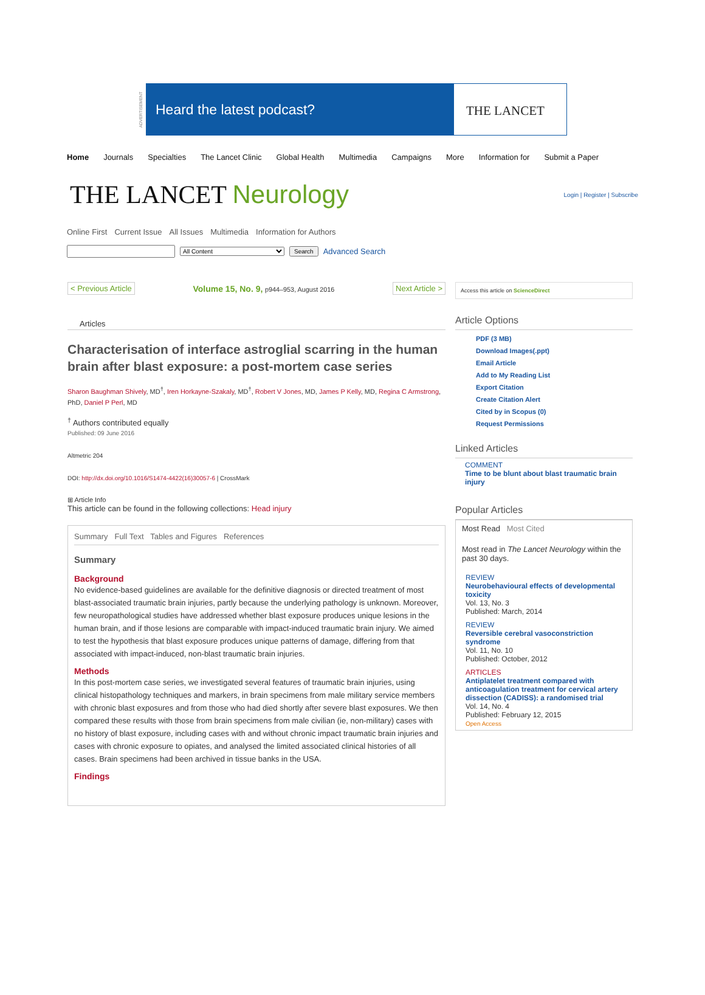ADVERTISEMENT
Heard the latest podcast? THE LANCET
Home Journals Specialties The Lancet Clinic Global Health Multimedia Campaigns More Information for Submit a Paper
THE LANCET Neurology
Login | Register | Subscribe
Online First Current Issue All Issues Multimedia Information for Authors
All Content Search Advanced Search
< Previous Article Volume 15, No. 9, p944–953, August 2016 Next Article >
Articles
Characterisation of interface astroglial scarring in the human brain after blast exposure: a post-mortem case series
Sharon Baughman Shively, MD<sup>†</sup>, Iren Horkayne-Szakaly, MD<sup>†</sup>, Robert V Jones, MD, James P Kelly, MD, Regina C Armstrong, PhD, Daniel P Perl, MD
<sup>†</sup> Authors contributed equally
Published: 09 June 2016
Altmetric 204
DOI: http://dx.doi.org/10.1016/S1474-4422(16)30057-6 | CrossMark
⊞ Article Info
This article can be found in the following collections: Head injury
Summary Full Text Tables and Figures References
Summary
Background
No evidence-based guidelines are available for the definitive diagnosis or directed treatment of most blast-associated traumatic brain injuries, partly because the underlying pathology is unknown. Moreover, few neuropathological studies have addressed whether blast exposure produces unique lesions in the human brain, and if those lesions are comparable with impact-induced traumatic brain injury. We aimed to test the hypothesis that blast exposure produces unique patterns of damage, differing from that associated with impact-induced, non-blast traumatic brain injuries.
Methods
In this post-mortem case series, we investigated several features of traumatic brain injuries, using clinical histopathology techniques and markers, in brain specimens from male military service members with chronic blast exposures and from those who had died shortly after severe blast exposures. We then compared these results with those from brain specimens from male civilian (ie, non-military) cases with no history of blast exposure, including cases with and without chronic impact traumatic brain injuries and cases with chronic exposure to opiates, and analysed the limited associated clinical histories of all cases. Brain specimens had been archived in tissue banks in the USA.
Findings
Access this article on ScienceDirect
Article Options
PDF (3 MB)
Download Images(.ppt)
Email Article
Add to My Reading List
Export Citation
Create Citation Alert
Cited by in Scopus (0)
Request Permissions
Linked Articles
COMMENT
Time to be blunt about blast traumatic brain injury
Popular Articles
Most Read Most Cited
Most read in The Lancet Neurology within the past 30 days.
REVIEW
Neurobehavioural effects of developmental toxicity
Vol. 13, No. 3
Published: March, 2014
REVIEW
Reversible cerebral vasoconstriction syndrome
Vol. 11, No. 10
Published: October, 2012
ARTICLES
Antiplatelet treatment compared with anticoagulation treatment for cervical artery dissection (CADISS): a randomised trial
Vol. 14, No. 4
Published: February 12, 2015
Open Access